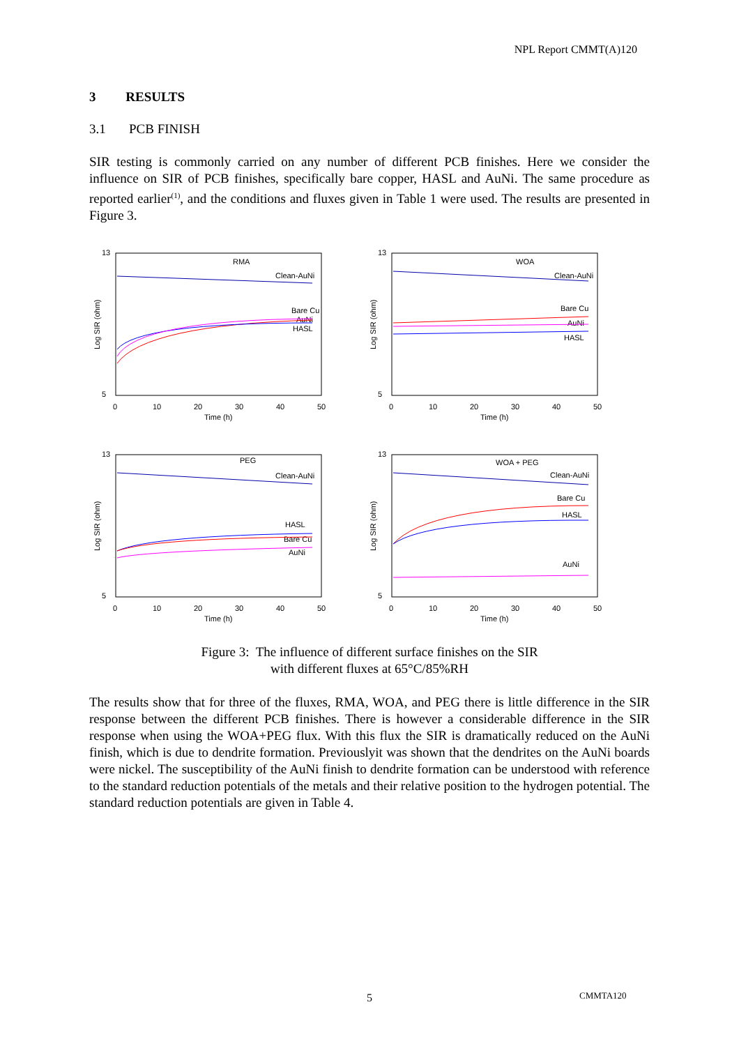NPL Report CMMT(A)120
3 RESULTS
3.1 PCB FINISH
SIR testing is commonly carried on any number of different PCB finishes. Here we consider the influence on SIR of PCB finishes, specifically bare copper, HASL and AuNi. The same procedure as reported earlier<sup>(1)</sup>, and the conditions and fluxes given in Table 1 were used. The results are presented in Figure 3.
RMA
Clean-AuNi
Bare Cu
AuNi
HASL
Log SIR (ohm)
13
5
0
10
20
30
40
50
Time (h)
WOA
Clean-AuNi
Bare Cu
AuNi
HASL
Log SIR (ohm)
13
5
0
10
20
30
40
50
Time (h)
PEG
Clean-AuNi
HASL
Bare Cu
AuNi
Log SIR (ohm)
13
5
0
10
20
30
40
50
Time (h)
WOA + PEG
Clean-AuNi
Bare Cu
HASL
AuNi
Log SIR (ohm)
13
5
0
10
20
30
40
50
Time (h)
Figure 3: The influence of different surface finishes on the SIR
with different fluxes at 65°C/85%RH
The results show that for three of the fluxes, RMA, WOA, and PEG there is little difference in the SIR response between the different PCB finishes. There is however a considerable difference in the SIR response when using the WOA+PEG flux. With this flux the SIR is dramatically reduced on the AuNi finish, which is due to dendrite formation. Previouslyit was shown that the dendrites on the AuNi boards were nickel. The susceptibility of the AuNi finish to dendrite formation can be understood with reference to the standard reduction potentials of the metals and their relative position to the hydrogen potential. The standard reduction potentials are given in Table 4.
5 CMMTA120